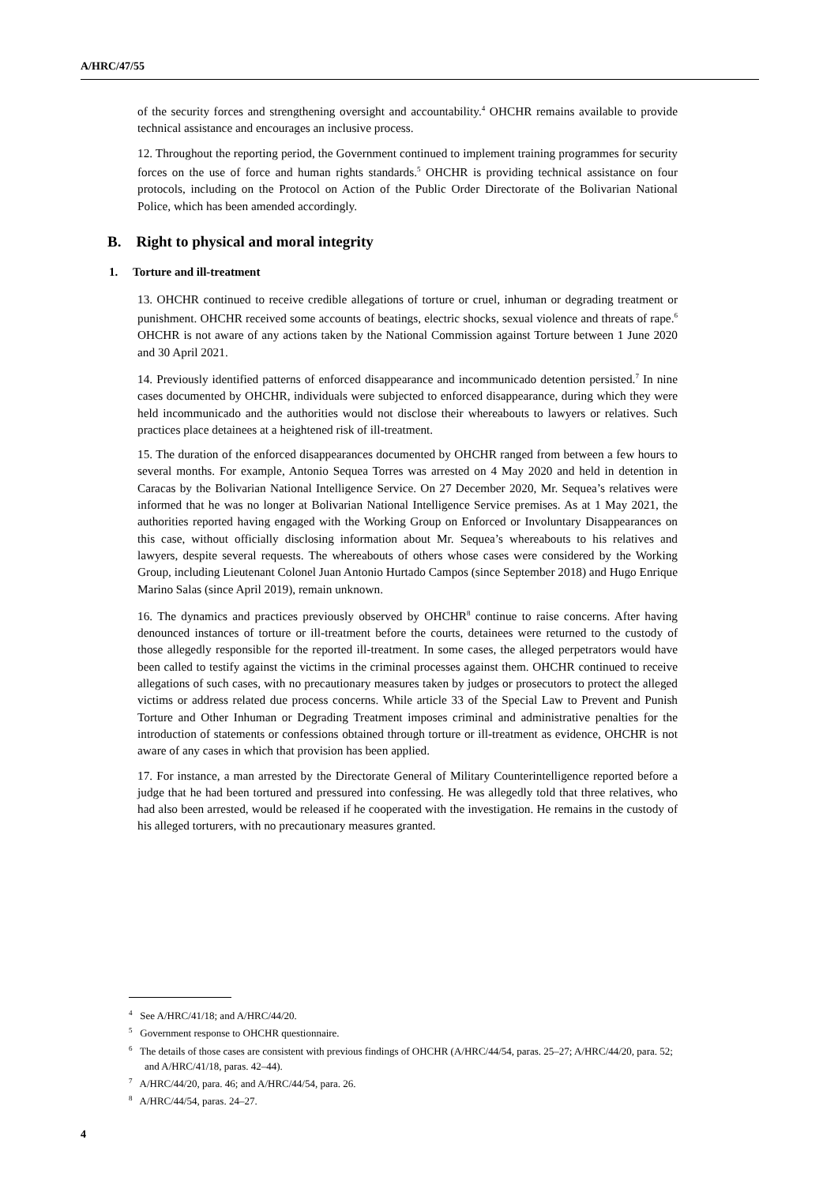A/HRC/47/55
of the security forces and strengthening oversight and accountability.<sup>4</sup> OHCHR remains available to provide technical assistance and encourages an inclusive process.
12. Throughout the reporting period, the Government continued to implement training programmes for security forces on the use of force and human rights standards.<sup>5</sup> OHCHR is providing technical assistance on four protocols, including on the Protocol on Action of the Public Order Directorate of the Bolivarian National Police, which has been amended accordingly.
B. Right to physical and moral integrity
1. Torture and ill-treatment
13. OHCHR continued to receive credible allegations of torture or cruel, inhuman or degrading treatment or punishment. OHCHR received some accounts of beatings, electric shocks, sexual violence and threats of rape.<sup>6</sup> OHCHR is not aware of any actions taken by the National Commission against Torture between 1 June 2020 and 30 April 2021.
14. Previously identified patterns of enforced disappearance and incommunicado detention persisted.<sup>7</sup> In nine cases documented by OHCHR, individuals were subjected to enforced disappearance, during which they were held incommunicado and the authorities would not disclose their whereabouts to lawyers or relatives. Such practices place detainees at a heightened risk of ill-treatment.
15. The duration of the enforced disappearances documented by OHCHR ranged from between a few hours to several months. For example, Antonio Sequea Torres was arrested on 4 May 2020 and held in detention in Caracas by the Bolivarian National Intelligence Service. On 27 December 2020, Mr. Sequea’s relatives were informed that he was no longer at Bolivarian National Intelligence Service premises. As at 1 May 2021, the authorities reported having engaged with the Working Group on Enforced or Involuntary Disappearances on this case, without officially disclosing information about Mr. Sequea’s whereabouts to his relatives and lawyers, despite several requests. The whereabouts of others whose cases were considered by the Working Group, including Lieutenant Colonel Juan Antonio Hurtado Campos (since September 2018) and Hugo Enrique Marino Salas (since April 2019), remain unknown.
16. The dynamics and practices previously observed by OHCHR<sup>8</sup> continue to raise concerns. After having denounced instances of torture or ill-treatment before the courts, detainees were returned to the custody of those allegedly responsible for the reported ill-treatment. In some cases, the alleged perpetrators would have been called to testify against the victims in the criminal processes against them. OHCHR continued to receive allegations of such cases, with no precautionary measures taken by judges or prosecutors to protect the alleged victims or address related due process concerns. While article 33 of the Special Law to Prevent and Punish Torture and Other Inhuman or Degrading Treatment imposes criminal and administrative penalties for the introduction of statements or confessions obtained through torture or ill-treatment as evidence, OHCHR is not aware of any cases in which that provision has been applied.
17. For instance, a man arrested by the Directorate General of Military Counterintelligence reported before a judge that he had been tortured and pressured into confessing. He was allegedly told that three relatives, who had also been arrested, would be released if he cooperated with the investigation. He remains in the custody of his alleged torturers, with no precautionary measures granted.
<sup>4</sup> See A/HRC/41/18; and A/HRC/44/20.
<sup>5</sup> Government response to OHCHR questionnaire.
<sup>6</sup> The details of those cases are consistent with previous findings of OHCHR (A/HRC/44/54, paras. 25–27; A/HRC/44/20, para. 52; and A/HRC/41/18, paras. 42–44).
<sup>7</sup> A/HRC/44/20, para. 46; and A/HRC/44/54, para. 26.
<sup>8</sup> A/HRC/44/54, paras. 24–27.
4